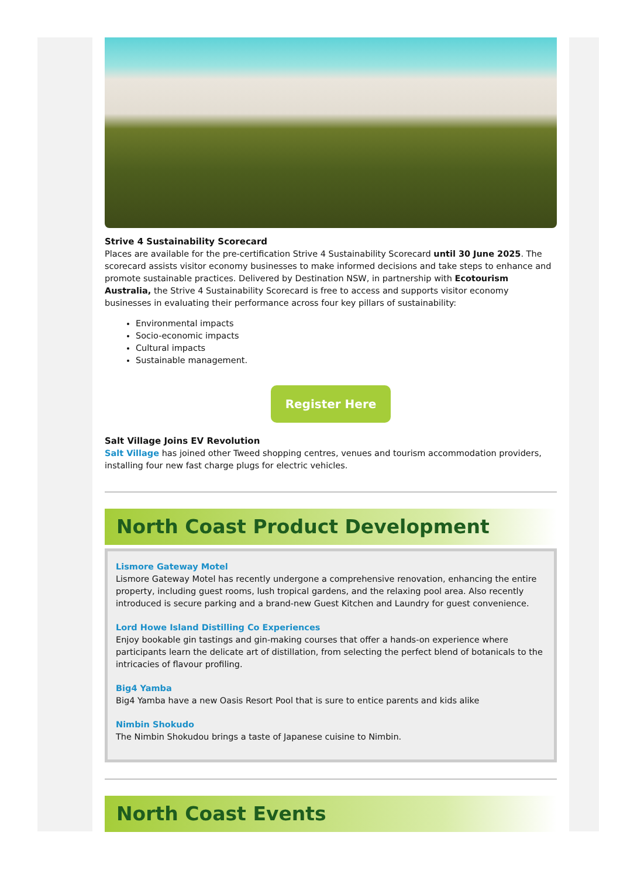Strive 4 Sustainability Scorecard
Places are available for the pre-certification Strive 4 Sustainability Scorecard until 30 June 2025. The scorecard assists visitor economy businesses to make informed decisions and take steps to enhance and promote sustainable practices. Delivered by Destination NSW, in partnership with Ecotourism Australia, the Strive 4 Sustainability Scorecard is free to access and supports visitor economy businesses in evaluating their performance across four key pillars of sustainability:
Environmental impacts
Socio-economic impacts
Cultural impacts
Sustainable management.
Register Here
Salt Village Joins EV Revolution
Salt Village has joined other Tweed shopping centres, venues and tourism accommodation providers, installing four new fast charge plugs for electric vehicles.
North Coast Product Development
Lismore Gateway Motel
Lismore Gateway Motel has recently undergone a comprehensive renovation, enhancing the entire property, including guest rooms, lush tropical gardens, and the relaxing pool area. Also recently introduced is secure parking and a brand-new Guest Kitchen and Laundry for guest convenience.
Lord Howe Island Distilling Co Experiences
Enjoy bookable gin tastings and gin-making courses that offer a hands-on experience where participants learn the delicate art of distillation, from selecting the perfect blend of botanicals to the intricacies of flavour profiling.
Big4 Yamba
Big4 Yamba have a new Oasis Resort Pool that is sure to entice parents and kids alike
Nimbin Shokudo
The Nimbin Shokudou brings a taste of Japanese cuisine to Nimbin.
North Coast Events